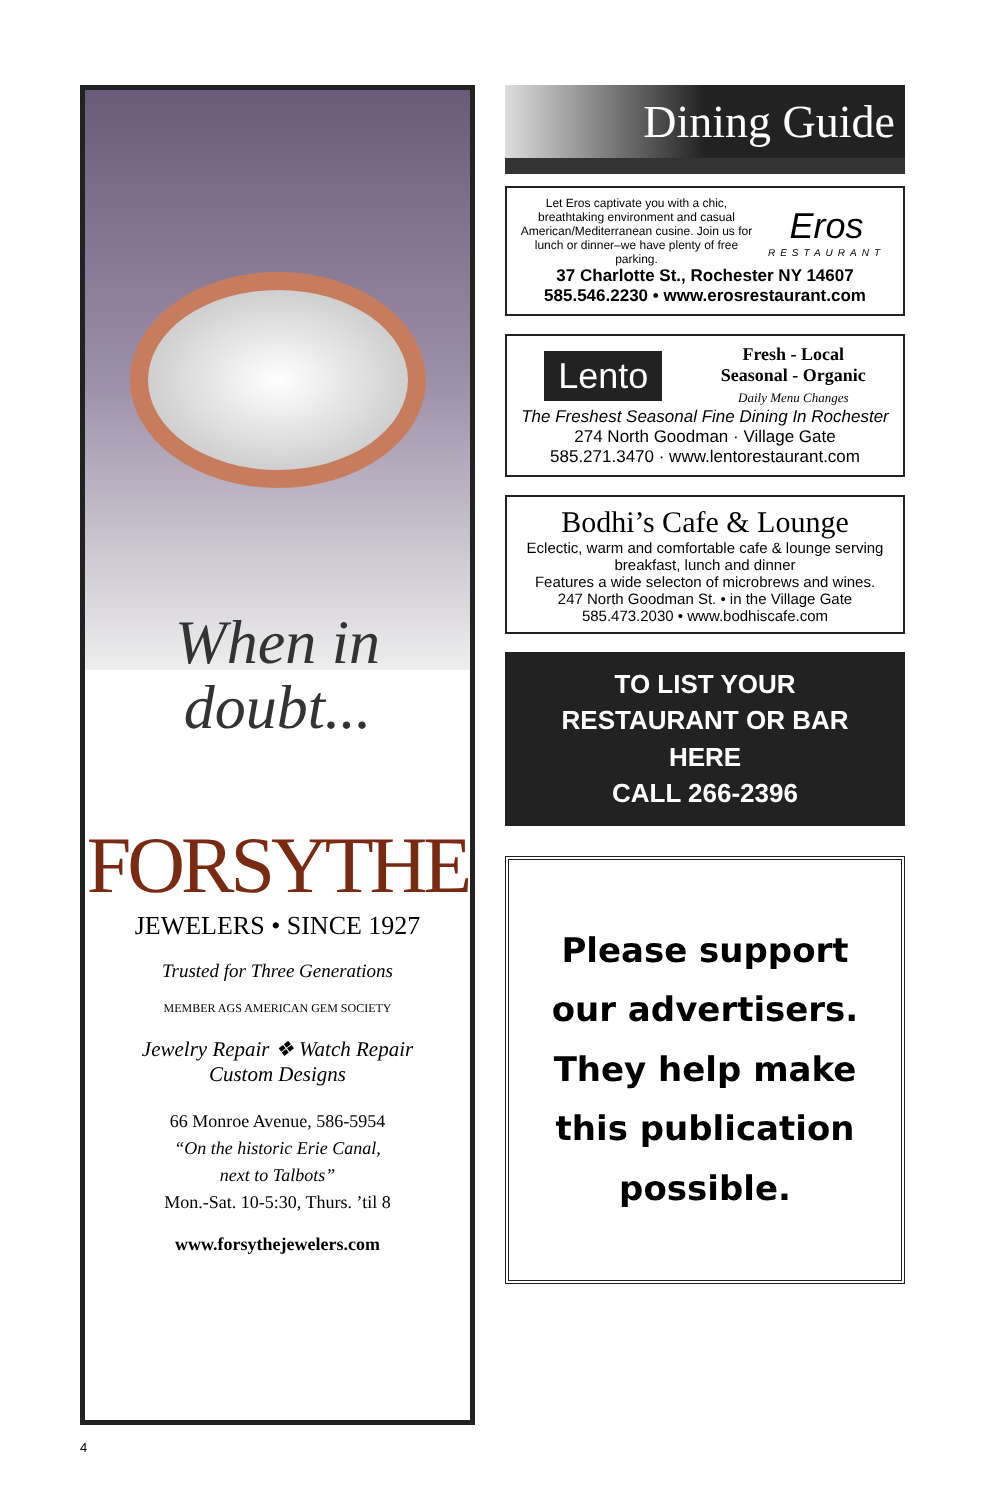When in
doubt...
FORSYTHE
JEWELERS • SINCE 1927
Trusted for Three Generations
MEMBER AGS AMERICAN GEM SOCIETY
Jewelry Repair ❖ Watch Repair
Custom Designs
66 Monroe Avenue, 586-5954
“On the historic Erie Canal,
next to Talbots”
Mon.-Sat. 10-5:30, Thurs. ’til 8
www.forsythejewelers.com
Dining Guide
Let Eros captivate you with a chic, breathtaking environment and casual American/Mediterranean cusine. Join us for lunch or dinner–we have plenty of free parking.
Eros
RESTAURANT
37 Charlotte St., Rochester NY 14607
585.546.2230 • www.erosrestaurant.com
Lento
Fresh - Local
Seasonal - Organic
Daily Menu Changes
The Freshest Seasonal Fine Dining In Rochester
274 North Goodman · Village Gate
585.271.3470 · www.lentorestaurant.com
Bodhi’s Cafe & Lounge
Eclectic, warm and comfortable cafe & lounge serving breakfast, lunch and dinner
Features a wide selecton of microbrews and wines.
247 North Goodman St. • in the Village Gate
585.473.2030 • www.bodhiscafe.com
TO LIST YOUR
RESTAURANT OR BAR
HERE
CALL 266-2396
Please support
our advertisers.
They help make
this publication
possible.
4